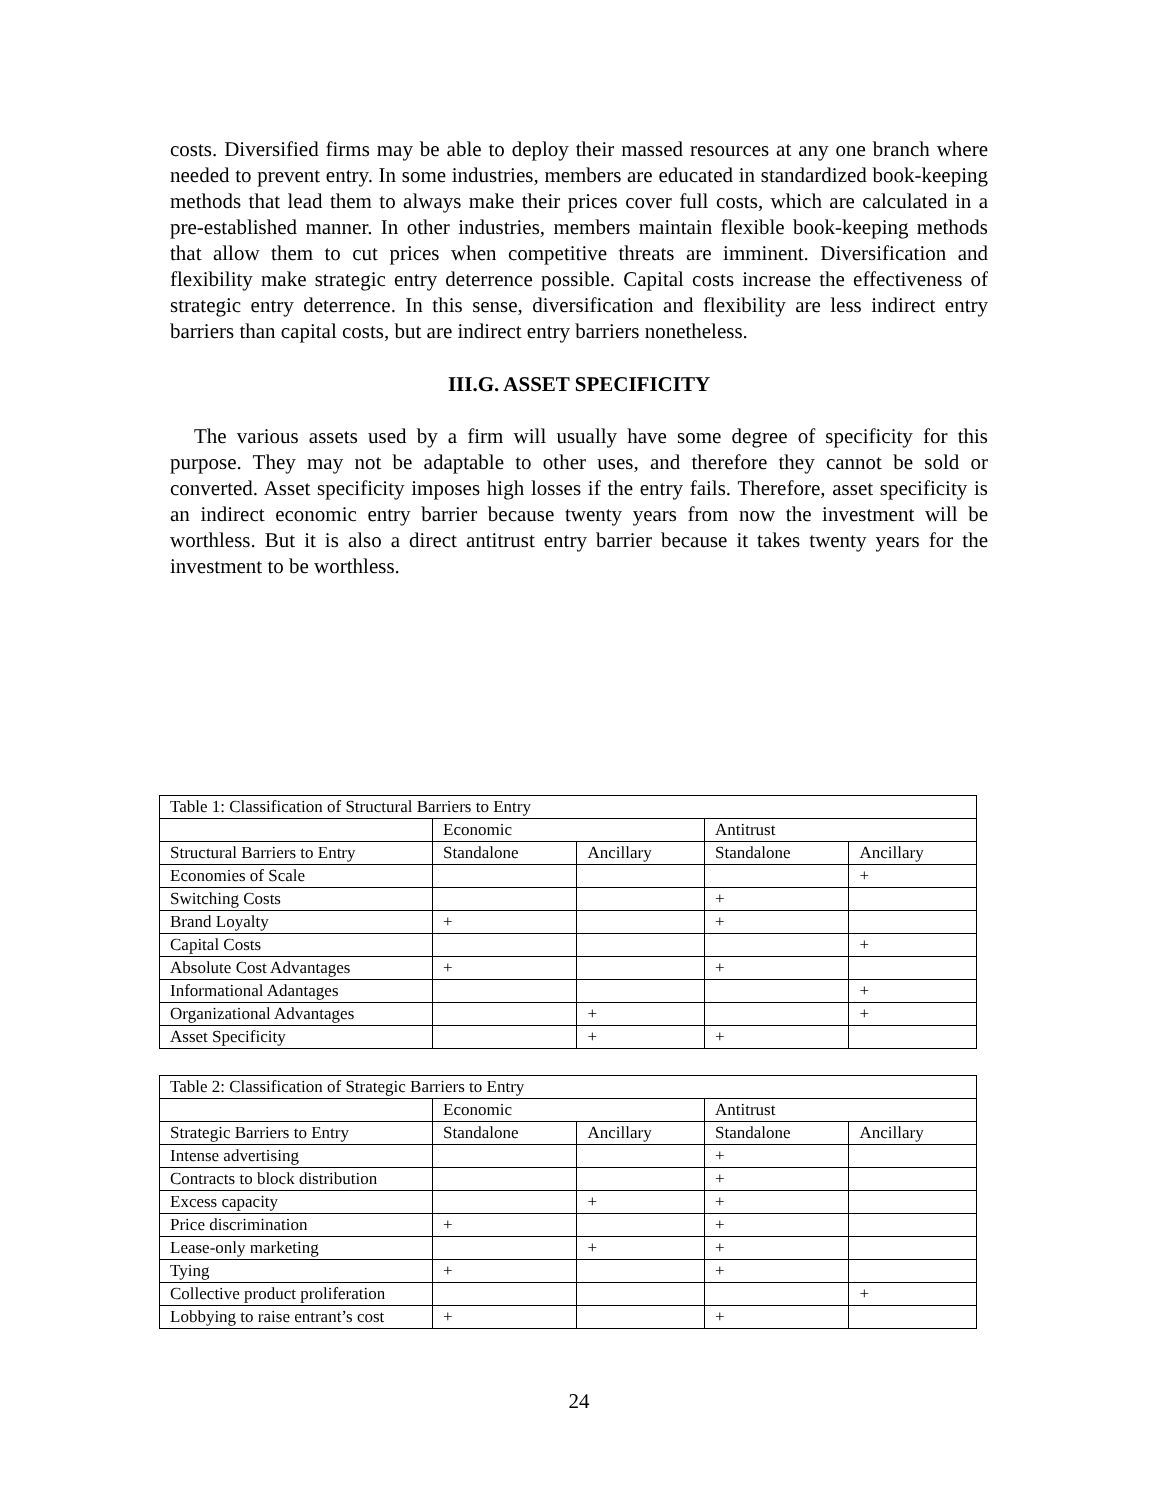costs. Diversified firms may be able to deploy their massed resources at any one branch where needed to prevent entry. In some industries, members are educated in standardized book-keeping methods that lead them to always make their prices cover full costs, which are calculated in a pre-established manner. In other industries, members maintain flexible book-keeping methods that allow them to cut prices when competitive threats are imminent. Diversification and flexibility make strategic entry deterrence possible. Capital costs increase the effectiveness of strategic entry deterrence. In this sense, diversification and flexibility are less indirect entry barriers than capital costs, but are indirect entry barriers nonetheless.
III.G. ASSET SPECIFICITY
The various assets used by a firm will usually have some degree of specificity for this purpose. They may not be adaptable to other uses, and therefore they cannot be sold or converted. Asset specificity imposes high losses if the entry fails. Therefore, asset specificity is an indirect economic entry barrier because twenty years from now the investment will be worthless. But it is also a direct antitrust entry barrier because it takes twenty years for the investment to be worthless.
| Table 1: Classification of Structural Barriers to Entry | | | | |
| | Economic | | Antitrust | |
| Structural Barriers to Entry | Standalone | Ancillary | Standalone | Ancillary |
| Economies of Scale | | | | + |
| Switching Costs | | | + | |
| Brand Loyalty | + | | + | |
| Capital Costs | | | | + |
| Absolute Cost Advantages | + | | + | |
| Informational Adantages | | | | + |
| Organizational Advantages | | + | | + |
| Asset Specificity | | + | + | |
| Table 2: Classification of Strategic Barriers to Entry | | | | |
| | Economic | | Antitrust | |
| Strategic Barriers to Entry | Standalone | Ancillary | Standalone | Ancillary |
| Intense advertising | | | + | |
| Contracts to block distribution | | | + | |
| Excess capacity | | + | + | |
| Price discrimination | + | | + | |
| Lease-only marketing | | + | + | |
| Tying | + | | + | |
| Collective product proliferation | | | | + |
| Lobbying to raise entrant’s cost | + | | + | |
24